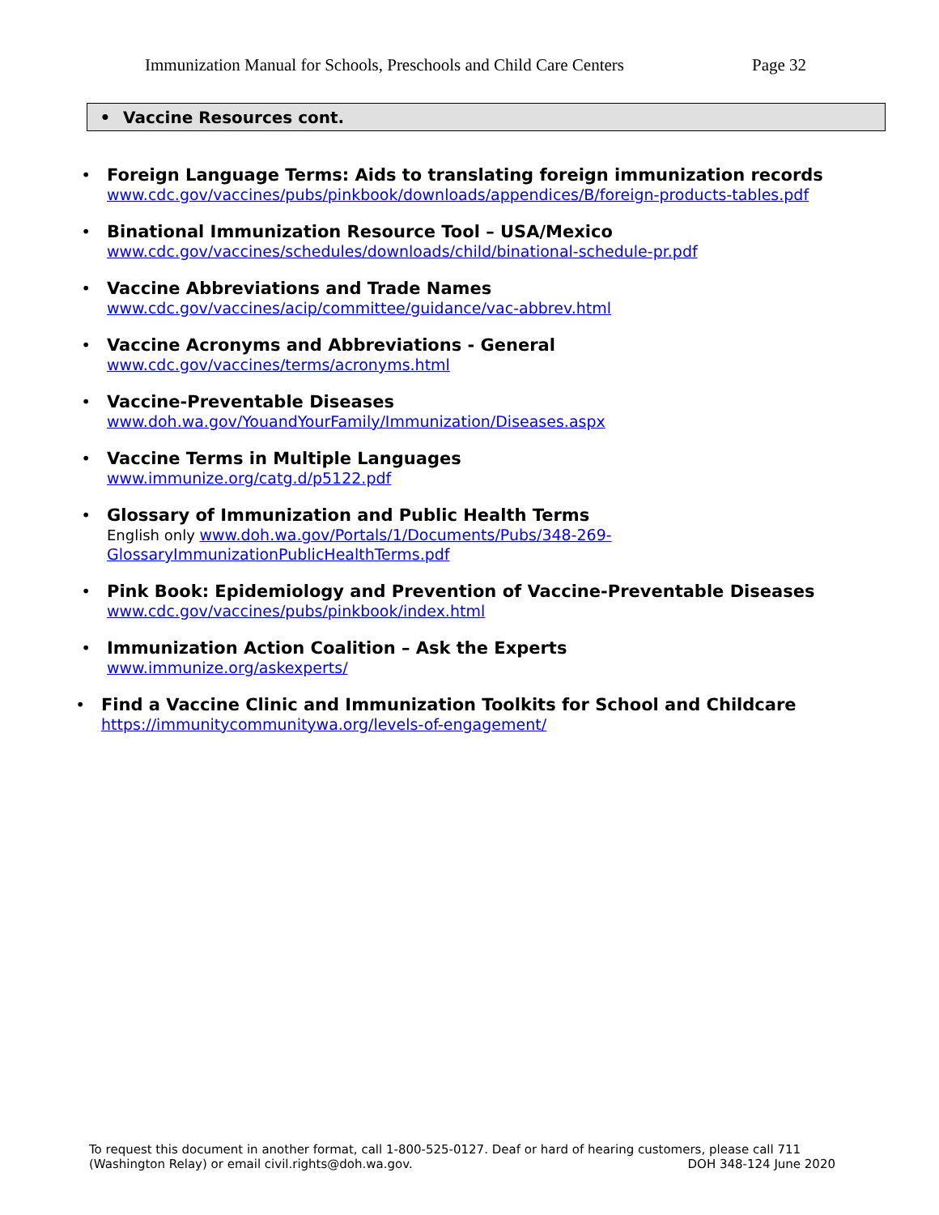Immunization Manual for Schools, Preschools and Child Care Centers Page 32
• Vaccine Resources cont.
• Foreign Language Terms: Aids to translating foreign immunization records
www.cdc.gov/vaccines/pubs/pinkbook/downloads/appendices/B/foreign-products-tables.pdf
• Binational Immunization Resource Tool – USA/Mexico
www.cdc.gov/vaccines/schedules/downloads/child/binational-schedule-pr.pdf
• Vaccine Abbreviations and Trade Names
www.cdc.gov/vaccines/acip/committee/guidance/vac-abbrev.html
• Vaccine Acronyms and Abbreviations - General
www.cdc.gov/vaccines/terms/acronyms.html
• Vaccine-Preventable Diseases
www.doh.wa.gov/YouandYourFamily/Immunization/Diseases.aspx
• Vaccine Terms in Multiple Languages
www.immunize.org/catg.d/p5122.pdf
• Glossary of Immunization and Public Health Terms
English only www.doh.wa.gov/Portals/1/Documents/Pubs/348-269-
GlossaryImmunizationPublicHealthTerms.pdf
• Pink Book: Epidemiology and Prevention of Vaccine-Preventable Diseases
www.cdc.gov/vaccines/pubs/pinkbook/index.html
• Immunization Action Coalition – Ask the Experts
www.immunize.org/askexperts/
• Find a Vaccine Clinic and Immunization Toolkits for School and Childcare
https://immunitycommunitywa.org/levels-of-engagement/
To request this document in another format, call 1-800-525-0127. Deaf or hard of hearing customers, please call 711
(Washington Relay) or email civil.rights@doh.wa.gov. DOH 348-124 June 2020